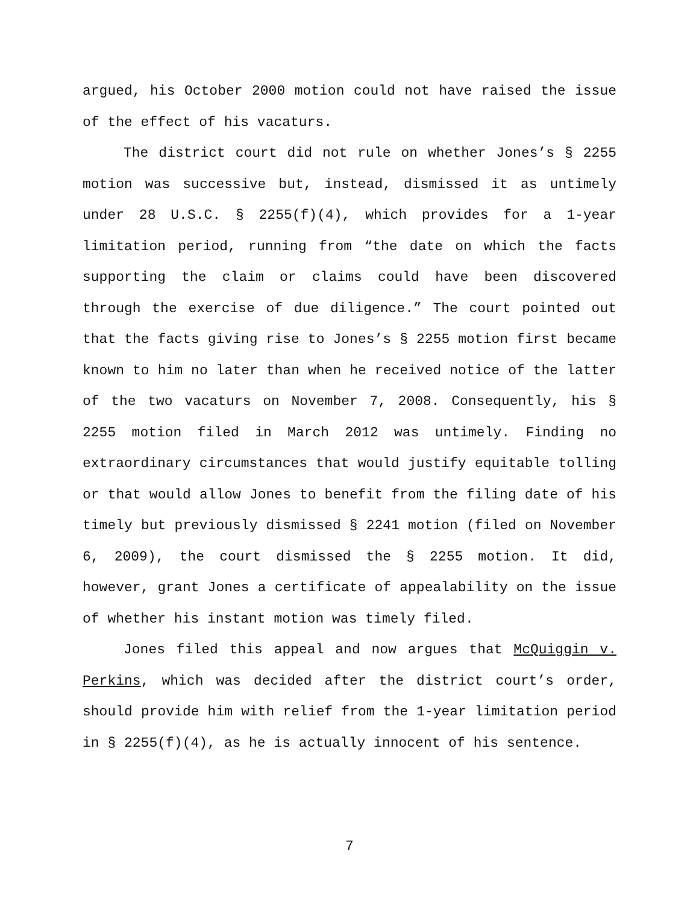argued, his October 2000 motion could not have raised the issue of the effect of his vacaturs.
The district court did not rule on whether Jones’s § 2255 motion was successive but, instead, dismissed it as untimely under 28 U.S.C. § 2255(f)(4), which provides for a 1-year limitation period, running from “the date on which the facts supporting the claim or claims could have been discovered through the exercise of due diligence.” The court pointed out that the facts giving rise to Jones’s § 2255 motion first became known to him no later than when he received notice of the latter of the two vacaturs on November 7, 2008. Consequently, his § 2255 motion filed in March 2012 was untimely. Finding no extraordinary circumstances that would justify equitable tolling or that would allow Jones to benefit from the filing date of his timely but previously dismissed § 2241 motion (filed on November 6, 2009), the court dismissed the § 2255 motion. It did, however, grant Jones a certificate of appealability on the issue of whether his instant motion was timely filed.
Jones filed this appeal and now argues that McQuiggin v. Perkins, which was decided after the district court’s order, should provide him with relief from the 1-year limitation period in § 2255(f)(4), as he is actually innocent of his sentence.
7